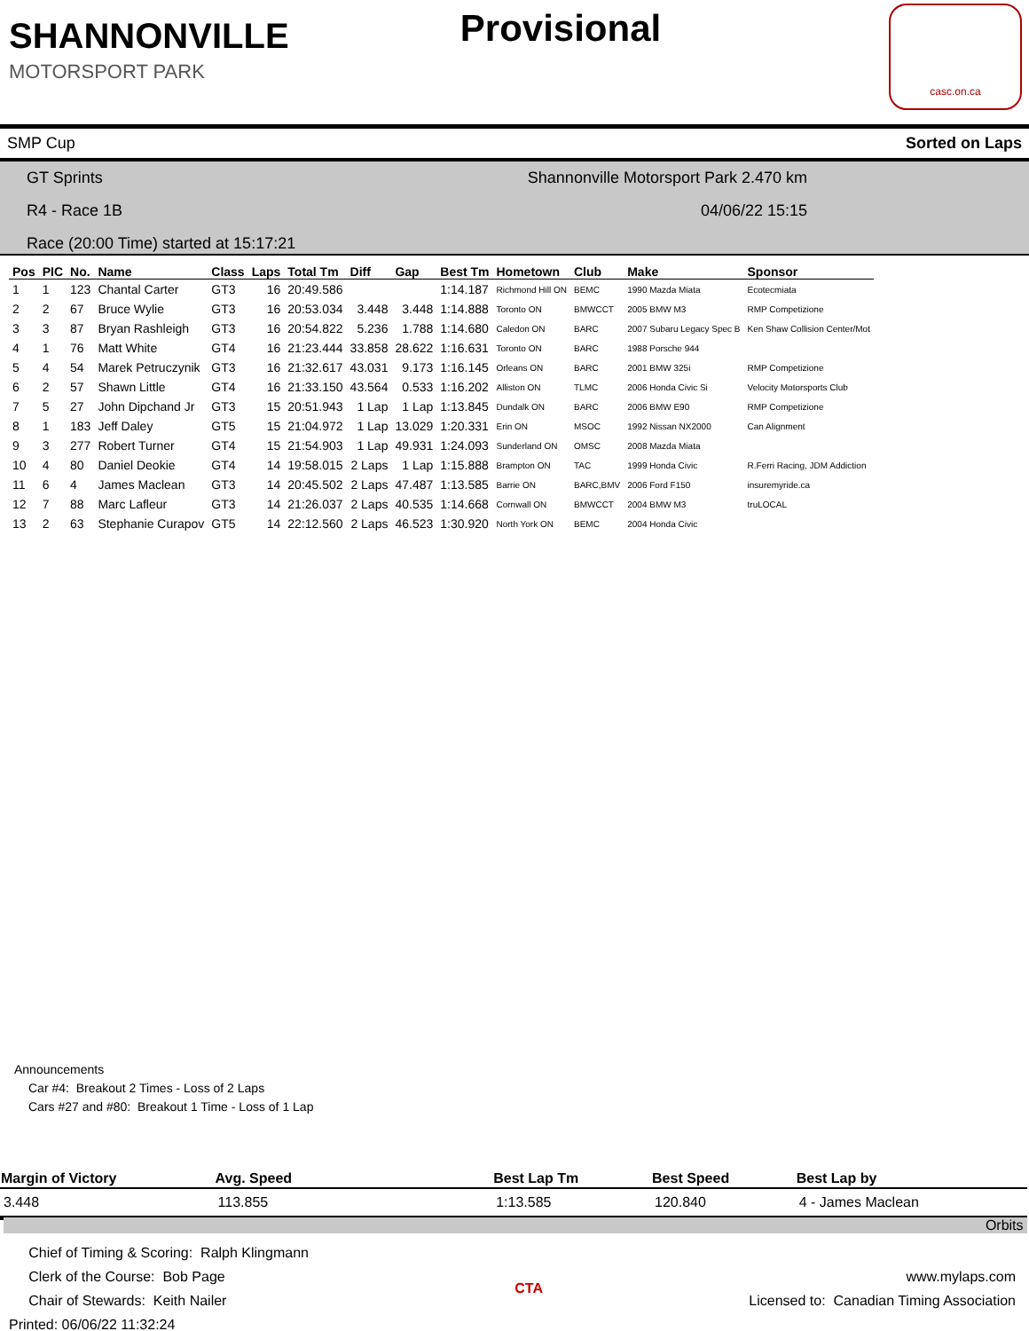SHANNONVILLE
MOTORSPORT PARK
Provisional
casc.on.ca
SMP Cup Sorted on Laps
GT Sprints Shannonville Motorsport Park 2.470 km R4 - Race 1B 04/06/22 15:15 Race (20:00 Time) started at 15:17:21
| Pos | PIC | No. | Name | Class | Laps | Total Tm | Diff | Gap | Best Tm | Hometown | Club | Make | Sponsor |
| --- | --- | --- | --- | --- | --- | --- | --- | --- | --- | --- | --- | --- | --- |
| 1 | 1 | 123 | Chantal Carter | GT3 | 16 | 20:49.586 | | | 1:14.187 | Richmond Hill ON | BEMC | 1990 Mazda Miata | Ecotecmiata |
| 2 | 2 | 67 | Bruce Wylie | GT3 | 16 | 20:53.034 | 3.448 | 3.448 | 1:14.888 | Toronto ON | BMWCCT | 2005 BMW M3 | RMP Competizione |
| 3 | 3 | 87 | Bryan Rashleigh | GT3 | 16 | 20:54.822 | 5.236 | 1.788 | 1:14.680 | Caledon ON | BARC | 2007 Subaru Legacy Spec B | Ken Shaw Collision Center/Mot |
| 4 | 1 | 76 | Matt White | GT4 | 16 | 21:23.444 | 33.858 | 28.622 | 1:16.631 | Toronto ON | BARC | 1988 Porsche 944 | |
| 5 | 4 | 54 | Marek Petruczynik | GT3 | 16 | 21:32.617 | 43.031 | 9.173 | 1:16.145 | Orleans ON | BARC | 2001 BMW 325i | RMP Competizione |
| 6 | 2 | 57 | Shawn Little | GT4 | 16 | 21:33.150 | 43.564 | 0.533 | 1:16.202 | Alliston ON | TLMC | 2006 Honda Civic Si | Velocity Motorsports Club |
| 7 | 5 | 27 | John Dipchand Jr | GT3 | 15 | 20:51.943 | 1 Lap | 1 Lap | 1:13.845 | Dundalk ON | BARC | 2006 BMW E90 | RMP Competizione |
| 8 | 1 | 183 | Jeff Daley | GT5 | 15 | 21:04.972 | 1 Lap | 13.029 | 1:20.331 | Erin ON | MSOC | 1992 Nissan NX2000 | Can Alignment |
| 9 | 3 | 277 | Robert Turner | GT4 | 15 | 21:54.903 | 1 Lap | 49.931 | 1:24.093 | Sunderland ON | OMSC | 2008 Mazda Miata | |
| 10 | 4 | 80 | Daniel Deokie | GT4 | 14 | 19:58.015 | 2 Laps | 1 Lap | 1:15.888 | Brampton ON | TAC | 1999 Honda Civic | R.Ferri Racing, JDM Addiction |
| 11 | 6 | 4 | James Maclean | GT3 | 14 | 20:45.502 | 2 Laps | 47.487 | 1:13.585 | Barrie ON | BARC,BMV | 2006 Ford F150 | insuremyride.ca |
| 12 | 7 | 88 | Marc Lafleur | GT3 | 14 | 21:26.037 | 2 Laps | 40.535 | 1:14.668 | Cornwall ON | BMWCCT | 2004 BMW M3 | truLOCAL |
| 13 | 2 | 63 | Stephanie Curapov | GT5 | 14 | 22:12.560 | 2 Laps | 46.523 | 1:30.920 | North York ON | BEMC | 2004 Honda Civic | |
Announcements
Car #4: Breakout 2 Times - Loss of 2 Laps
Cars #27 and #80: Breakout 1 Time - Loss of 1 Lap
| Margin of Victory | Avg. Speed | | Best Lap Tm | Best Speed | Best Lap by |
| --- | --- | --- | --- | --- | --- |
| 3.448 | 113.855 | | 1:13.585 | 120.840 | 4 - James Maclean |
Orbits
Chief of Timing & Scoring: Ralph Klingmann
Clerk of the Course: Bob Page
Chair of Stewards: Keith Nailer
Printed: 06/06/22 11:32:24
CTA
www.mylaps.com
Licensed to: Canadian Timing Association